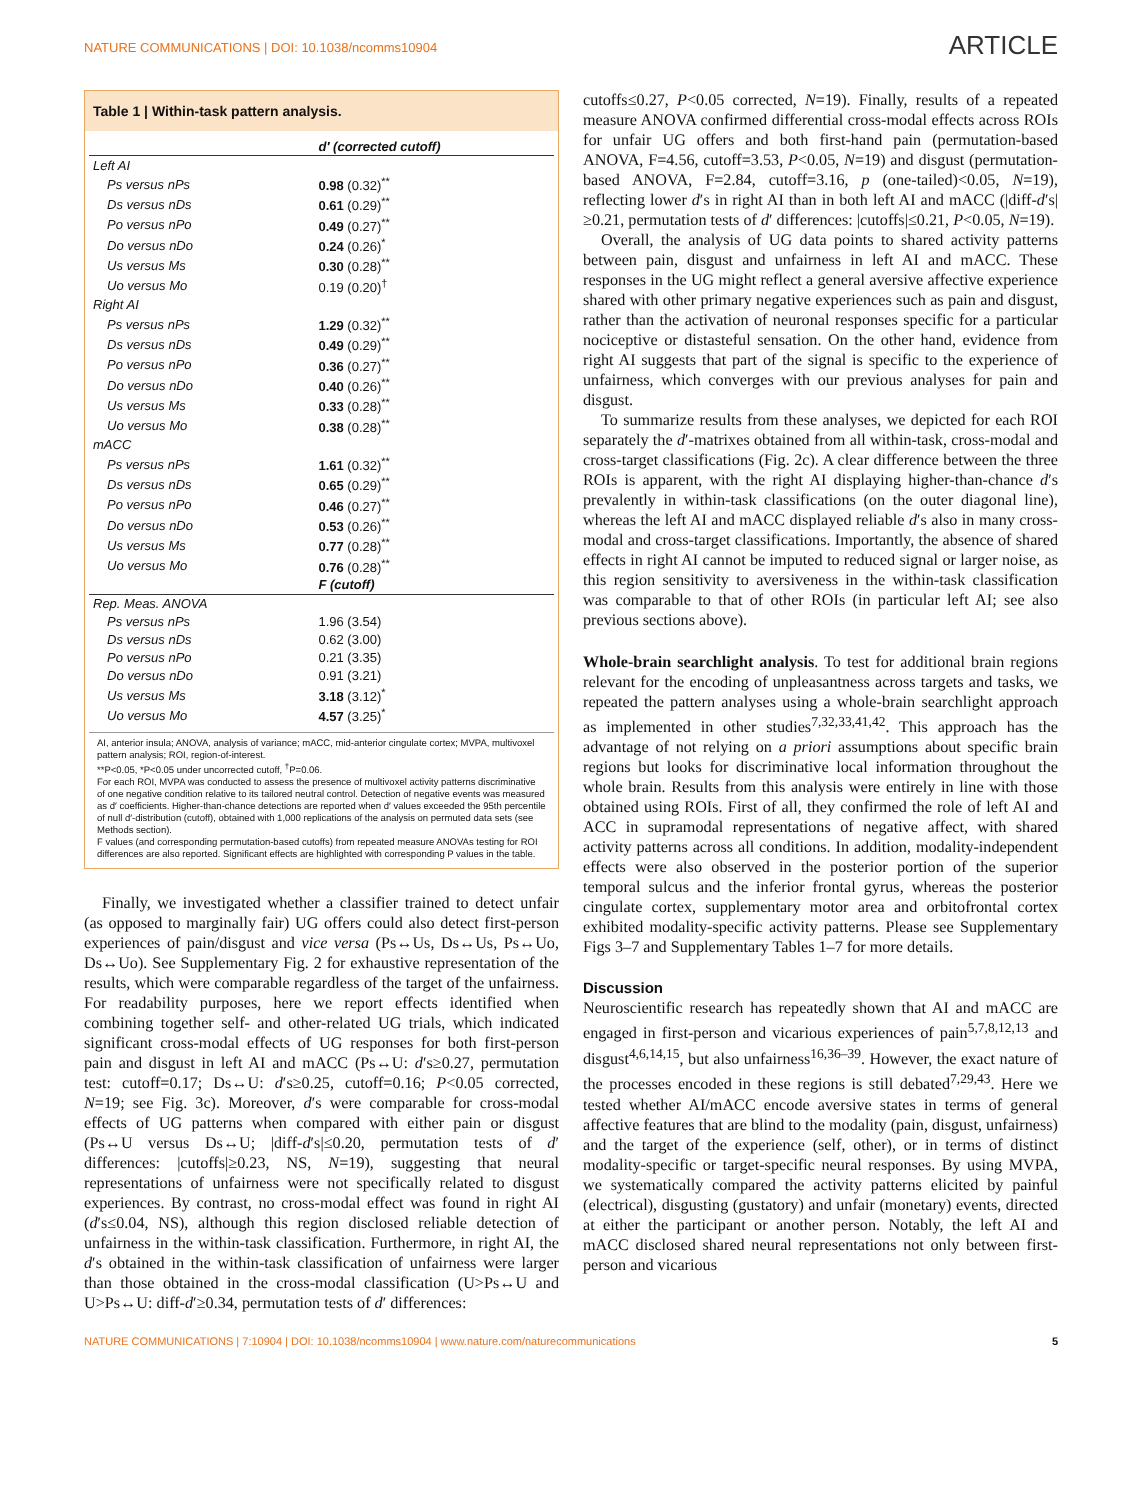NATURE COMMUNICATIONS | DOI: 10.1038/ncomms10904 ARTICLE
Table 1 | Within-task pattern analysis.
| | d′ (corrected cutoff) |
| --- | --- |
| Left AI | |
| Ps versus nPs | 0.98 (0.32)<sup>**</sup> |
| Ds versus nDs | 0.61 (0.29)<sup>**</sup> |
| Po versus nPo | 0.49 (0.27)<sup>**</sup> |
| Do versus nDo | 0.24 (0.26)<sup>*</sup> |
| Us versus Ms | 0.30 (0.28)<sup>**</sup> |
| Uo versus Mo | 0.19 (0.20)<sup>†</sup> |
| Right AI | |
| Ps versus nPs | 1.29 (0.32)<sup>**</sup> |
| Ds versus nDs | 0.49 (0.29)<sup>**</sup> |
| Po versus nPo | 0.36 (0.27)<sup>**</sup> |
| Do versus nDo | 0.40 (0.26)<sup>**</sup> |
| Us versus Ms | 0.33 (0.28)<sup>**</sup> |
| Uo versus Mo | 0.38 (0.28)<sup>**</sup> |
| mACC | |
| Ps versus nPs | 1.61 (0.32)<sup>**</sup> |
| Ds versus nDs | 0.65 (0.29)<sup>**</sup> |
| Po versus nPo | 0.46 (0.27)<sup>**</sup> |
| Do versus nDo | 0.53 (0.26)<sup>**</sup> |
| Us versus Ms | 0.77 (0.28)<sup>**</sup> |
| Uo versus Mo | 0.76 (0.28)<sup>**</sup> |
| | F (cutoff) |
| Rep. Meas. ANOVA | |
| Ps versus nPs | 1.96 (3.54) |
| Ds versus nDs | 0.62 (3.00) |
| Po versus nPo | 0.21 (3.35) |
| Do versus nDo | 0.91 (3.21) |
| Us versus Ms | 3.18 (3.12)<sup>*</sup> |
| Uo versus Mo | 4.57 (3.25)<sup>*</sup> |
AI, anterior insula; ANOVA, analysis of variance; mACC, mid-anterior cingulate cortex; MVPA, multivoxel pattern analysis; ROI, region-of-interest.
**P<0.05, *P<0.05 under uncorrected cutoff, <sup>†</sup>P=0.06.
For each ROI, MVPA was conducted to assess the presence of multivoxel activity patterns discriminative of one negative condition relative to its tailored neutral control. Detection of negative events was measured as d′ coefficients. Higher-than-chance detections are reported when d′ values exceeded the 95th percentile of null d′-distribution (cutoff), obtained with 1,000 replications of the analysis on permuted data sets (see Methods section).
F values (and corresponding permutation-based cutoffs) from repeated measure ANOVAs testing for ROI differences are also reported. Significant effects are highlighted with corresponding P values in the table.
Finally, we investigated whether a classifier trained to detect unfair (as opposed to marginally fair) UG offers could also detect first-person experiences of pain/disgust and vice versa (Ps↔Us, Ds↔Us, Ps↔Uo, Ds↔Uo). See Supplementary Fig. 2 for exhaustive representation of the results, which were comparable regardless of the target of the unfairness. For readability purposes, here we report effects identified when combining together self- and other-related UG trials, which indicated significant cross-modal effects of UG responses for both first-person pain and disgust in left AI and mACC (Ps↔U: d′s≥0.27, permutation test: cutoff=0.17; Ds↔U: d′s≥0.25, cutoff=0.16; P<0.05 corrected, N=19; see Fig. 3c). Moreover, d′s were comparable for cross-modal effects of UG patterns when compared with either pain or disgust (Ps↔U versus Ds↔U; |diff-d′s|≤0.20, permutation tests of d′ differences: |cutoffs|≥0.23, NS, N=19), suggesting that neural representations of unfairness were not specifically related to disgust experiences. By contrast, no cross-modal effect was found in right AI (d′s≤0.04, NS), although this region disclosed reliable detection of unfairness in the within-task classification. Furthermore, in right AI, the d′s obtained in the within-task classification of unfairness were larger than those obtained in the cross-modal classification (U>Ps↔U and U>Ps↔U: diff-d′≥0.34, permutation tests of d′ differences:
cutoffs≤0.27, P<0.05 corrected, N=19). Finally, results of a repeated measure ANOVA confirmed differential cross-modal effects across ROIs for unfair UG offers and both first-hand pain (permutation-based ANOVA, F=4.56, cutoff=3.53, P<0.05, N=19) and disgust (permutation-based ANOVA, F=2.84, cutoff=3.16, p (one-tailed)<0.05, N=19), reflecting lower d′s in right AI than in both left AI and mACC (|diff-d′s|≥0.21, permutation tests of d′ differences: |cutoffs|≤0.21, P<0.05, N=19).
Overall, the analysis of UG data points to shared activity patterns between pain, disgust and unfairness in left AI and mACC. These responses in the UG might reflect a general aversive affective experience shared with other primary negative experiences such as pain and disgust, rather than the activation of neuronal responses specific for a particular nociceptive or distasteful sensation. On the other hand, evidence from right AI suggests that part of the signal is specific to the experience of unfairness, which converges with our previous analyses for pain and disgust.
To summarize results from these analyses, we depicted for each ROI separately the d′-matrixes obtained from all within-task, cross-modal and cross-target classifications (Fig. 2c). A clear difference between the three ROIs is apparent, with the right AI displaying higher-than-chance d′s prevalently in within-task classifications (on the outer diagonal line), whereas the left AI and mACC displayed reliable d′s also in many cross-modal and cross-target classifications. Importantly, the absence of shared effects in right AI cannot be imputed to reduced signal or larger noise, as this region sensitivity to aversiveness in the within-task classification was comparable to that of other ROIs (in particular left AI; see also previous sections above).
Whole-brain searchlight analysis. To test for additional brain regions relevant for the encoding of unpleasantness across targets and tasks, we repeated the pattern analyses using a whole-brain searchlight approach as implemented in other studies<sup>7,32,33,41,42</sup>. This approach has the advantage of not relying on a priori assumptions about specific brain regions but looks for discriminative local information throughout the whole brain. Results from this analysis were entirely in line with those obtained using ROIs. First of all, they confirmed the role of left AI and ACC in supramodal representations of negative affect, with shared activity patterns across all conditions. In addition, modality-independent effects were also observed in the posterior portion of the superior temporal sulcus and the inferior frontal gyrus, whereas the posterior cingulate cortex, supplementary motor area and orbitofrontal cortex exhibited modality-specific activity patterns. Please see Supplementary Figs 3–7 and Supplementary Tables 1–7 for more details.
Discussion
Neuroscientific research has repeatedly shown that AI and mACC are engaged in first-person and vicarious experiences of pain<sup>5,7,8,12,13</sup> and disgust<sup>4,6,14,15</sup>, but also unfairness<sup>16,36–39</sup>. However, the exact nature of the processes encoded in these regions is still debated<sup>7,29,43</sup>. Here we tested whether AI/mACC encode aversive states in terms of general affective features that are blind to the modality (pain, disgust, unfairness) and the target of the experience (self, other), or in terms of distinct modality-specific or target-specific neural responses. By using MVPA, we systematically compared the activity patterns elicited by painful (electrical), disgusting (gustatory) and unfair (monetary) events, directed at either the participant or another person. Notably, the left AI and mACC disclosed shared neural representations not only between first-person and vicarious
NATURE COMMUNICATIONS | 7:10904 | DOI: 10.1038/ncomms10904 | www.nature.com/naturecommunications 5